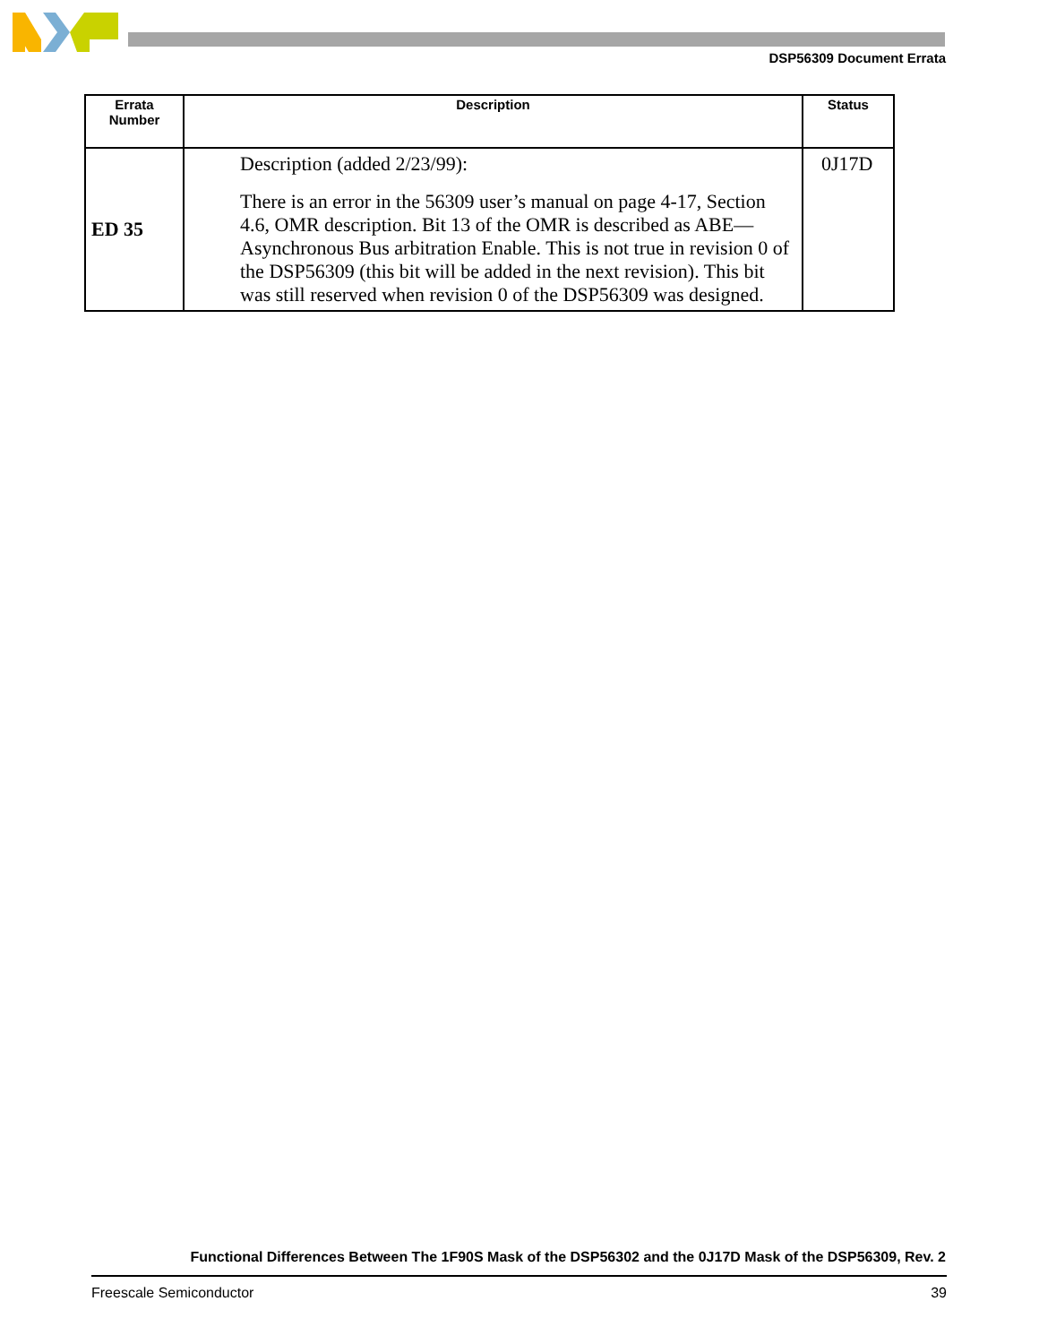DSP56309 Document Errata
| Errata Number | Description | Status |
| --- | --- | --- |
| ED 35 | Description (added 2/23/99): There is an error in the 56309 user’s manual on page 4-17, Section 4.6, OMR description. Bit 13 of the OMR is described as ABE—Asynchronous Bus arbitration Enable. This is not true in revision 0 of the DSP56309 (this bit will be added in the next revision). This bit was still reserved when revision 0 of the DSP56309 was designed. | 0J17D |
Functional Differences Between The 1F90S Mask of the DSP56302 and the 0J17D Mask of the DSP56309, Rev. 2
Freescale Semiconductor 39